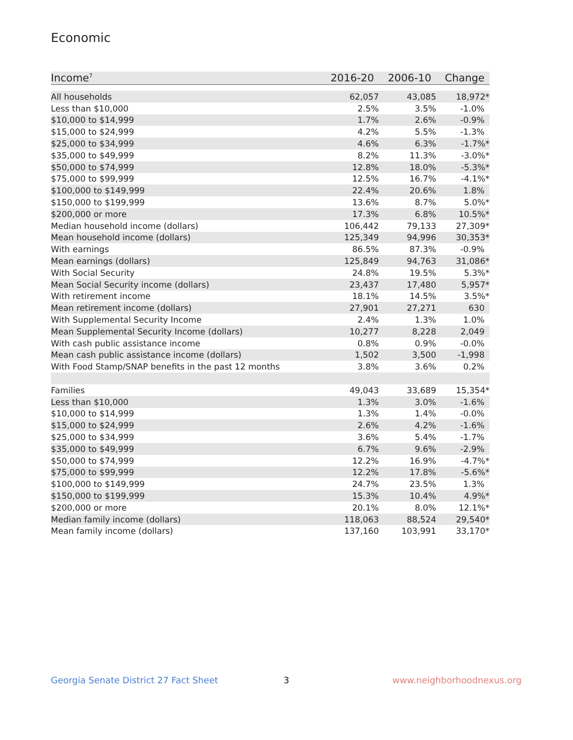Economic
| Income<sup>7</sup> | 2016-20 | 2006-10 | Change |
| --- | --- | --- | --- |
| All households | 62,057 | 43,085 | 18,972* |
| Less than $10,000 | 2.5% | 3.5% | -1.0% |
| $10,000 to $14,999 | 1.7% | 2.6% | -0.9% |
| $15,000 to $24,999 | 4.2% | 5.5% | -1.3% |
| $25,000 to $34,999 | 4.6% | 6.3% | -1.7%* |
| $35,000 to $49,999 | 8.2% | 11.3% | -3.0%* |
| $50,000 to $74,999 | 12.8% | 18.0% | -5.3%* |
| $75,000 to $99,999 | 12.5% | 16.7% | -4.1%* |
| $100,000 to $149,999 | 22.4% | 20.6% | 1.8% |
| $150,000 to $199,999 | 13.6% | 8.7% | 5.0%* |
| $200,000 or more | 17.3% | 6.8% | 10.5%* |
| Median household income (dollars) | 106,442 | 79,133 | 27,309* |
| Mean household income (dollars) | 125,349 | 94,996 | 30,353* |
| With earnings | 86.5% | 87.3% | -0.9% |
| Mean earnings (dollars) | 125,849 | 94,763 | 31,086* |
| With Social Security | 24.8% | 19.5% | 5.3%* |
| Mean Social Security income (dollars) | 23,437 | 17,480 | 5,957* |
| With retirement income | 18.1% | 14.5% | 3.5%* |
| Mean retirement income (dollars) | 27,901 | 27,271 | 630 |
| With Supplemental Security Income | 2.4% | 1.3% | 1.0% |
| Mean Supplemental Security Income (dollars) | 10,277 | 8,228 | 2,049 |
| With cash public assistance income | 0.8% | 0.9% | -0.0% |
| Mean cash public assistance income (dollars) | 1,502 | 3,500 | -1,998 |
| With Food Stamp/SNAP benefits in the past 12 months | 3.8% | 3.6% | 0.2% |
| Families | 49,043 | 33,689 | 15,354* |
| Less than $10,000 | 1.3% | 3.0% | -1.6% |
| $10,000 to $14,999 | 1.3% | 1.4% | -0.0% |
| $15,000 to $24,999 | 2.6% | 4.2% | -1.6% |
| $25,000 to $34,999 | 3.6% | 5.4% | -1.7% |
| $35,000 to $49,999 | 6.7% | 9.6% | -2.9% |
| $50,000 to $74,999 | 12.2% | 16.9% | -4.7%* |
| $75,000 to $99,999 | 12.2% | 17.8% | -5.6%* |
| $100,000 to $149,999 | 24.7% | 23.5% | 1.3% |
| $150,000 to $199,999 | 15.3% | 10.4% | 4.9%* |
| $200,000 or more | 20.1% | 8.0% | 12.1%* |
| Median family income (dollars) | 118,063 | 88,524 | 29,540* |
| Mean family income (dollars) | 137,160 | 103,991 | 33,170* |
Georgia Senate District 27 Fact Sheet
3 www.neighborhoodnexus.org